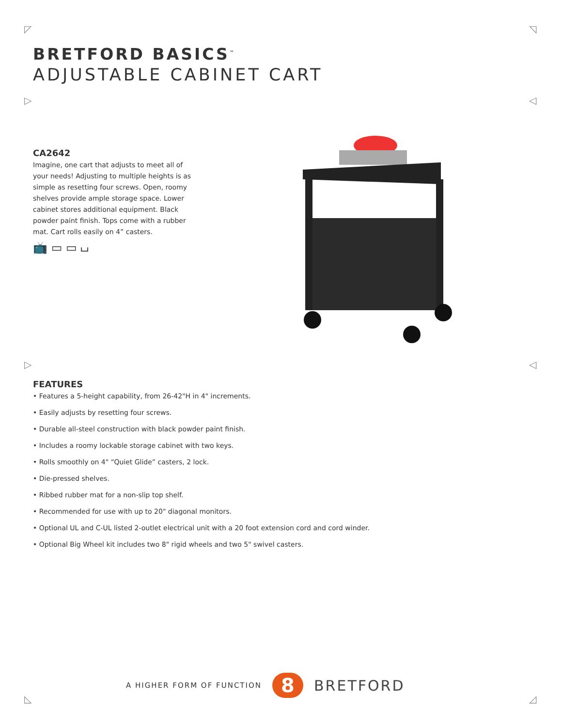◸ ◹
▷ ◁
▷ ◁
◺ ◿
BRETFORD BASICS<sup>™</sup>
ADJUSTABLE CABINET CART
CA2642
Imagine, one cart that adjusts to meet all of your needs! Adjusting to multiple heights is as simple as resetting four screws. Open, roomy shelves provide ample storage space. Lower cabinet stores additional equipment. Black powder paint finish. Tops come with a rubber mat. Cart rolls easily on 4” casters.
📺 ▭ ▭ ⌴
FEATURES
• Features a 5-height capability, from 26-42"H in 4" increments.
• Easily adjusts by resetting four screws.
• Durable all-steel construction with black powder paint finish.
• Includes a roomy lockable storage cabinet with two keys.
• Rolls smoothly on 4" “Quiet Glide” casters, 2 lock.
• Die-pressed shelves.
• Ribbed rubber mat for a non-slip top shelf.
• Recommended for use with up to 20" diagonal monitors.
• Optional UL and C-UL listed 2-outlet electrical unit with a 20 foot extension cord and cord winder.
• Optional Big Wheel kit includes two 8" rigid wheels and two 5" swivel casters.
A HIGHER FORM OF FUNCTION
8
BRETFORD